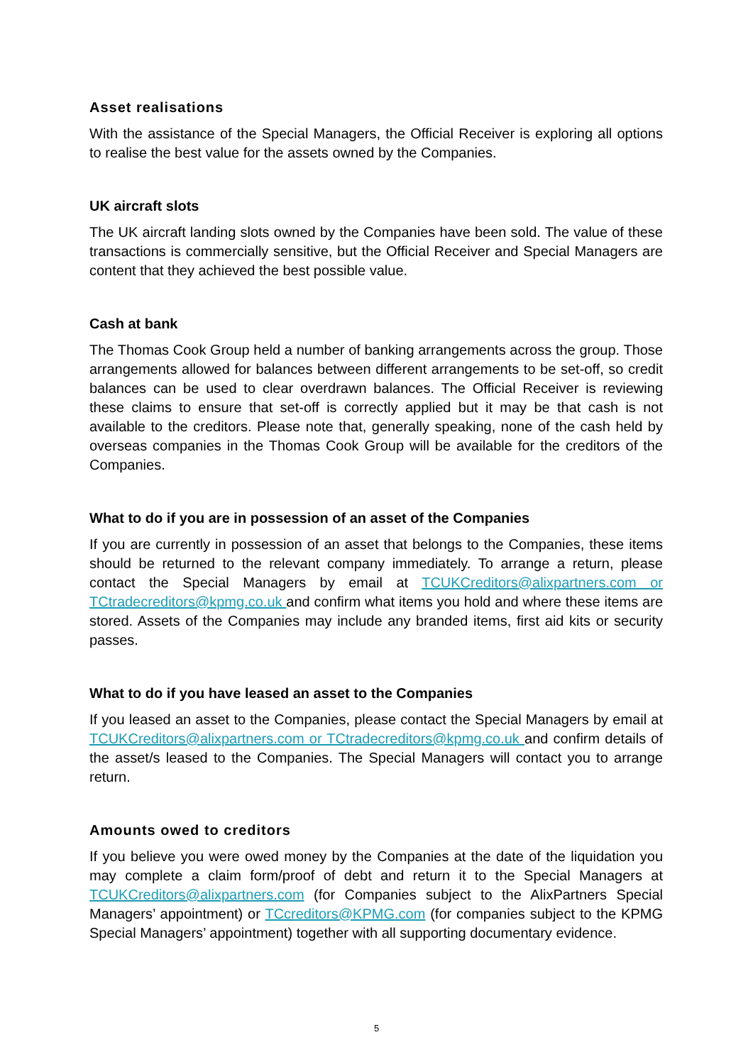Asset realisations
With the assistance of the Special Managers, the Official Receiver is exploring all options to realise the best value for the assets owned by the Companies.
UK aircraft slots
The UK aircraft landing slots owned by the Companies have been sold. The value of these transactions is commercially sensitive, but the Official Receiver and Special Managers are content that they achieved the best possible value.
Cash at bank
The Thomas Cook Group held a number of banking arrangements across the group. Those arrangements allowed for balances between different arrangements to be set-off, so credit balances can be used to clear overdrawn balances. The Official Receiver is reviewing these claims to ensure that set-off is correctly applied but it may be that cash is not available to the creditors. Please note that, generally speaking, none of the cash held by overseas companies in the Thomas Cook Group will be available for the creditors of the Companies.
What to do if you are in possession of an asset of the Companies
If you are currently in possession of an asset that belongs to the Companies, these items should be returned to the relevant company immediately. To arrange a return, please contact the Special Managers by email at TCUKCreditors@alixpartners.com or TCtradecreditors@kpmg.co.uk and confirm what items you hold and where these items are stored. Assets of the Companies may include any branded items, first aid kits or security passes.
What to do if you have leased an asset to the Companies
If you leased an asset to the Companies, please contact the Special Managers by email at TCUKCreditors@alixpartners.com or TCtradecreditors@kpmg.co.uk and confirm details of the asset/s leased to the Companies. The Special Managers will contact you to arrange return.
Amounts owed to creditors
If you believe you were owed money by the Companies at the date of the liquidation you may complete a claim form/proof of debt and return it to the Special Managers at TCUKCreditors@alixpartners.com (for Companies subject to the AlixPartners Special Managers’ appointment) or TCcreditors@KPMG.com (for companies subject to the KPMG Special Managers’ appointment) together with all supporting documentary evidence.
5